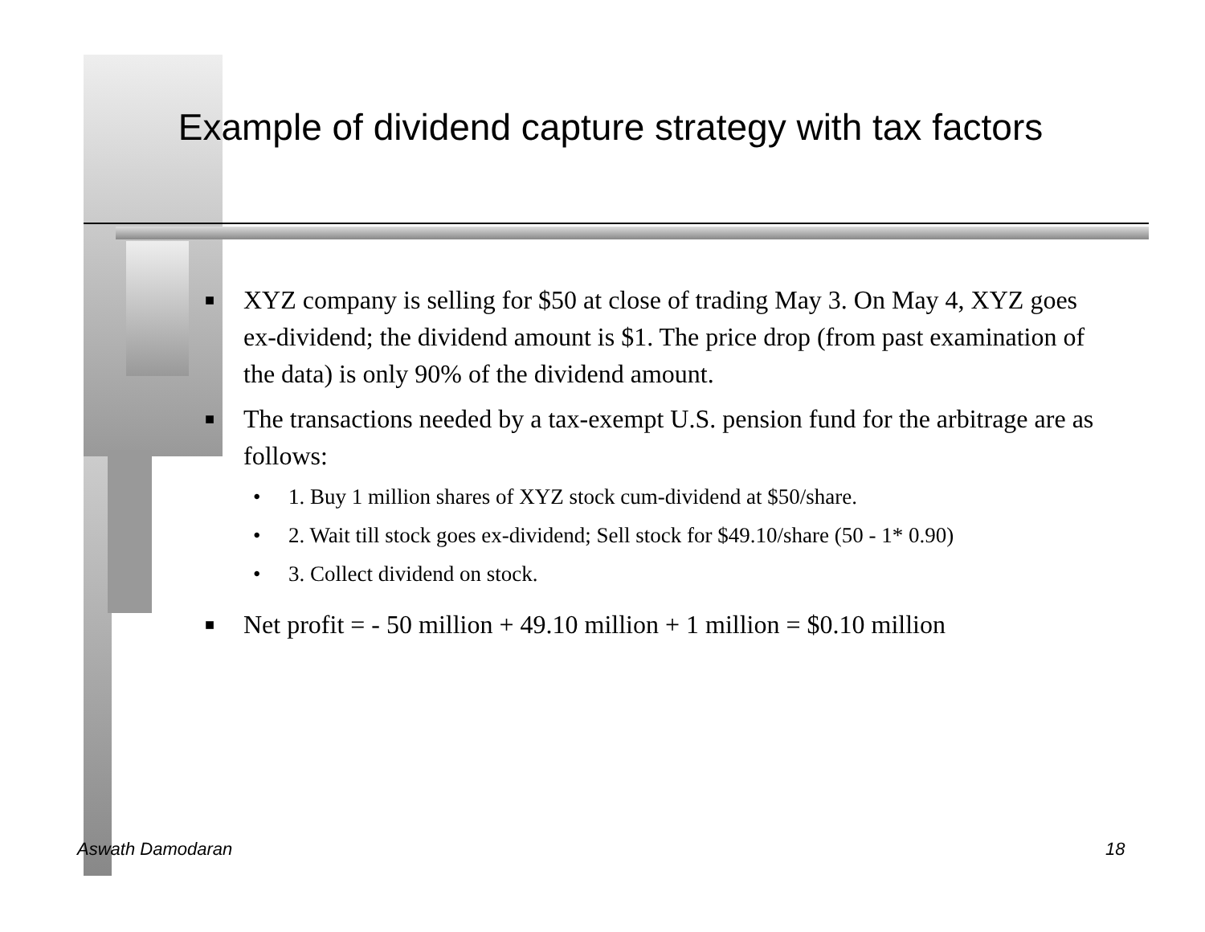Example of dividend capture strategy with tax factors
■ XYZ company is selling for $50 at close of trading May 3. On May 4, XYZ goes ex-dividend; the dividend amount is $1. The price drop (from past examination of the data) is only 90% of the dividend amount.
■
The transactions needed by a tax-exempt U.S. pension fund for the arbitrage are as follows:
• 1. Buy 1 million shares of XYZ stock cum-dividend at $50/share.
• 2. Wait till stock goes ex-dividend; Sell stock for $49.10/share (50 - 1* 0.90)
• 3. Collect dividend on stock.
■ Net profit = - 50 million + 49.10 million + 1 million = $0.10 million
Aswath Damodaran 18